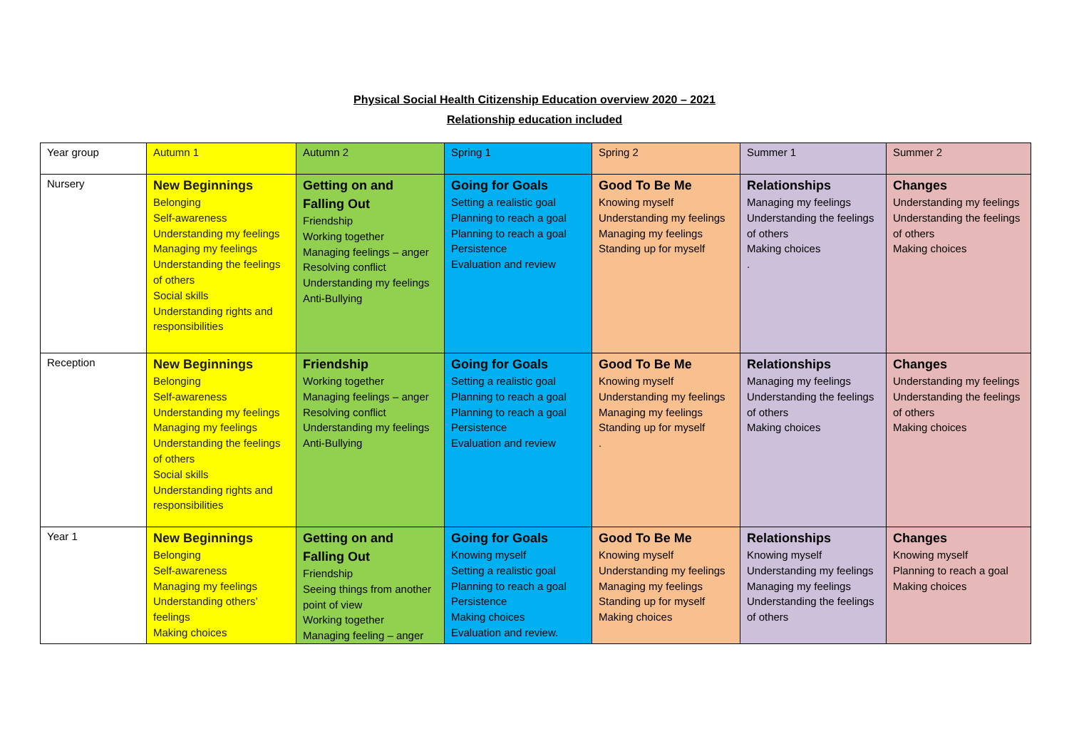Physical Social Health Citizenship Education overview 2020 – 2021
Relationship education included
| Year group | Autumn 1 | Autumn 2 | Spring 1 | Spring 2 | Summer 1 | Summer 2 |
| Nursery | New Beginnings Belonging Self-awareness Understanding my feelings Managing my feelings Understanding the feelings of others Social skills Understanding rights and responsibilities | Getting on and Falling Out Friendship Working together Managing feelings – anger Resolving conflict Understanding my feelings Anti-Bullying | Going for Goals Setting a realistic goal Planning to reach a goal Planning to reach a goal Persistence Evaluation and review | Good To Be Me Knowing myself Understanding my feelings Managing my feelings Standing up for myself | Relationships Managing my feelings Understanding the feelings of others Making choices . | Changes Understanding my feelings Understanding the feelings of others Making choices |
| Reception | New Beginnings Belonging Self-awareness Understanding my feelings Managing my feelings Understanding the feelings of others Social skills Understanding rights and responsibilities | Friendship Working together Managing feelings – anger Resolving conflict Understanding my feelings Anti-Bullying | Going for Goals Setting a realistic goal Planning to reach a goal Planning to reach a goal Persistence Evaluation and review | Good To Be Me Knowing myself Understanding my feelings Managing my feelings Standing up for myself . | Relationships Managing my feelings Understanding the feelings of others Making choices | Changes Understanding my feelings Understanding the feelings of others Making choices |
| Year 1 | New Beginnings Belonging Self-awareness Managing my feelings Understanding others’ feelings Making choices | Getting on and Falling Out Friendship Seeing things from another point of view Working together Managing feeling – anger | Going for Goals Knowing myself Setting a realistic goal Planning to reach a goal Persistence Making choices Evaluation and review. | Good To Be Me Knowing myself Understanding my feelings Managing my feelings Standing up for myself Making choices | Relationships Knowing myself Understanding my feelings Managing my feelings Understanding the feelings of others | Changes Knowing myself Planning to reach a goal Making choices |